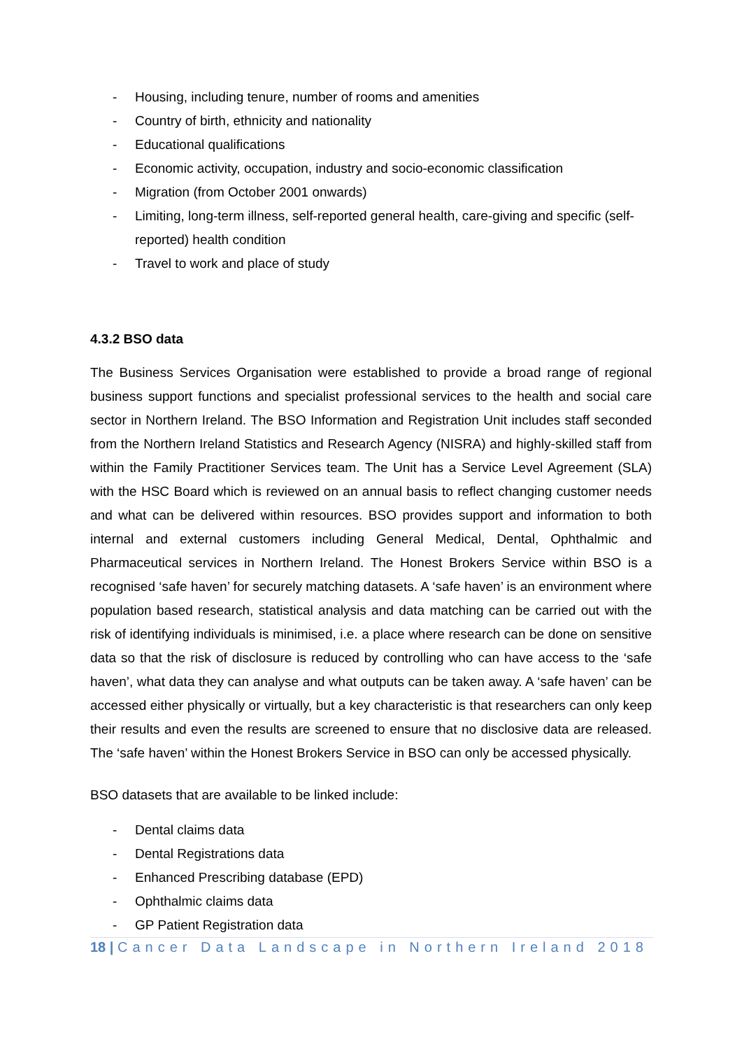- Housing, including tenure, number of rooms and amenities
- Country of birth, ethnicity and nationality
- Educational qualifications
- Economic activity, occupation, industry and socio-economic classification
- Migration (from October 2001 onwards)
- Limiting, long-term illness, self-reported general health, care-giving and specific (self-reported) health condition
- Travel to work and place of study
4.3.2 BSO data
The Business Services Organisation were established to provide a broad range of regional business support functions and specialist professional services to the health and social care sector in Northern Ireland. The BSO Information and Registration Unit includes staff seconded from the Northern Ireland Statistics and Research Agency (NISRA) and highly-skilled staff from within the Family Practitioner Services team. The Unit has a Service Level Agreement (SLA) with the HSC Board which is reviewed on an annual basis to reflect changing customer needs and what can be delivered within resources. BSO provides support and information to both internal and external customers including General Medical, Dental, Ophthalmic and Pharmaceutical services in Northern Ireland. The Honest Brokers Service within BSO is a recognised ‘safe haven’ for securely matching datasets. A ‘safe haven’ is an environment where population based research, statistical analysis and data matching can be carried out with the risk of identifying individuals is minimised, i.e. a place where research can be done on sensitive data so that the risk of disclosure is reduced by controlling who can have access to the ‘safe haven’, what data they can analyse and what outputs can be taken away. A ‘safe haven’ can be accessed either physically or virtually, but a key characteristic is that researchers can only keep their results and even the results are screened to ensure that no disclosive data are released. The ‘safe haven’ within the Honest Brokers Service in BSO can only be accessed physically.
BSO datasets that are available to be linked include:
- Dental claims data
- Dental Registrations data
- Enhanced Prescribing database (EPD)
- Ophthalmic claims data
- GP Patient Registration data
18 | Cancer Data Landscape in Northern Ireland 2018